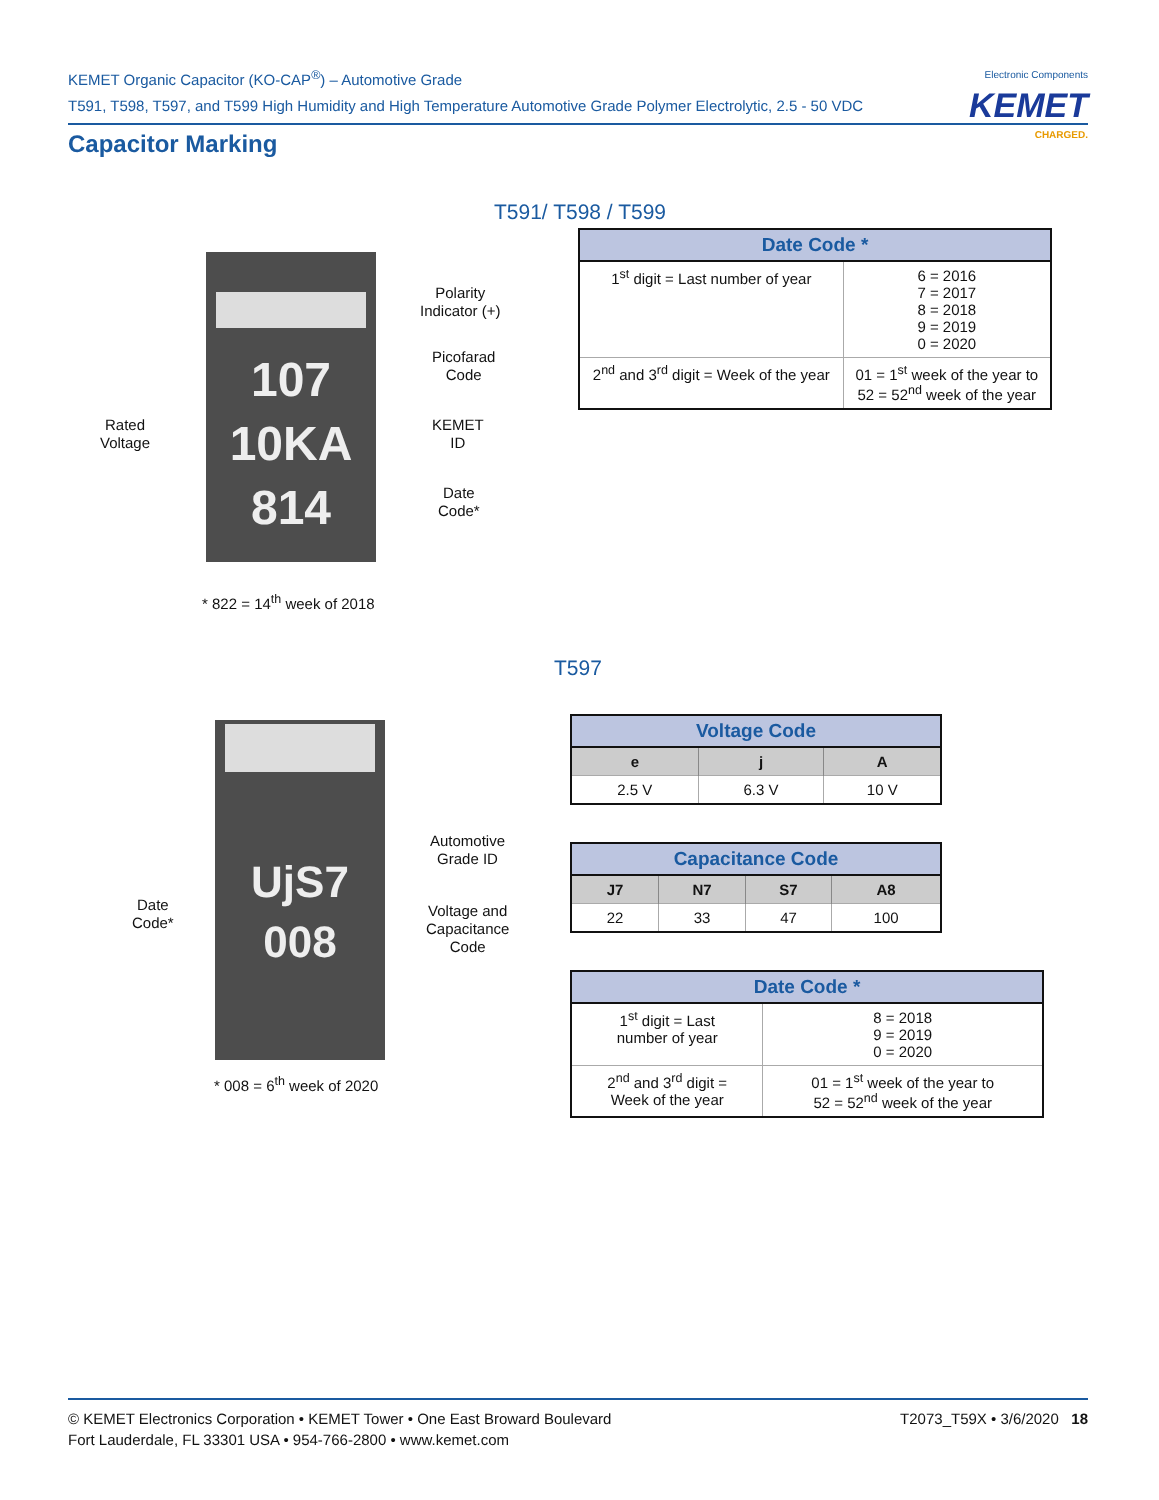KEMET Organic Capacitor (KO-CAP<sup>®</sup>) – Automotive Grade
T591, T598, T597, and T599 High Humidity and High Temperature Automotive Grade Polymer Electrolytic, 2.5 - 50 VDC
Electronic Components
KEMET
CHARGED.
Capacitor Marking
T591/ T598 / T599
107
10KA
814
Polarity
Indicator (+)
Picofarad
Code
KEMET
ID
Date
Code*
Rated
Voltage
* 822 = 14<sup>th</sup> week of 2018
| Date Code * | |
| --- | --- |
| 1<sup>st</sup> digit = Last number of year | 6 = 2016 7 = 2017 8 = 2018 9 = 2019 0 = 2020 |
| 2<sup>nd</sup> and 3<sup>rd</sup> digit = Week of the year | 01 = 1<sup>st</sup> week of the year to 52 = 52<sup>nd</sup> week of the year |
T597
UjS7
008
Automotive
Grade ID
Voltage and
Capacitance
Code
Date
Code*
* 008 = 6<sup>th</sup> week of 2020
| Voltage Code | | |
| --- | --- | --- |
| e | j | A |
| 2.5 V | 6.3 V | 10 V |
| Capacitance Code | | | |
| --- | --- | --- | --- |
| J7 | N7 | S7 | A8 |
| 22 | 33 | 47 | 100 |
| Date Code * | |
| --- | --- |
| 1<sup>st</sup> digit = Last number of year | 8 = 2018 9 = 2019 0 = 2020 |
| 2<sup>nd</sup> and 3<sup>rd</sup> digit = Week of the year | 01 = 1<sup>st</sup> week of the year to 52 = 52<sup>nd</sup> week of the year |
T2073_T59X • 3/6/2020 18 © KEMET Electronics Corporation • KEMET Tower • One East Broward Boulevard
Fort Lauderdale, FL 33301 USA • 954-766-2800 • www.kemet.com